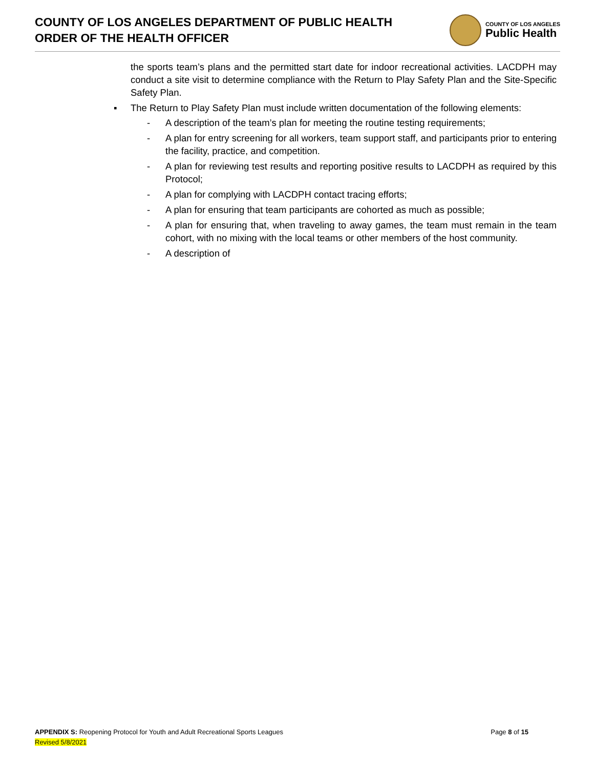COUNTY OF LOS ANGELES DEPARTMENT OF PUBLIC HEALTH
ORDER OF THE HEALTH OFFICER
COUNTY OF LOS ANGELES
Public Health
the sports team’s plans and the permitted start date for indoor recreational activities. LACDPH may conduct a site visit to determine compliance with the Return to Play Safety Plan and the Site-Specific Safety Plan.
▪ The Return to Play Safety Plan must include written documentation of the following elements:
- A description of the team’s plan for meeting the routine testing requirements;
- A plan for entry screening for all workers, team support staff, and participants prior to entering the facility, practice, and competition.
- A plan for reviewing test results and reporting positive results to LACDPH as required by this Protocol;
- A plan for complying with LACDPH contact tracing efforts;
- A plan for ensuring that team participants are cohorted as much as possible;
- A plan for ensuring that, when traveling to away games, the team must remain in the team cohort, with no mixing with the local teams or other members of the host community.
- A description of
APPENDIX S: Reopening Protocol for Youth and Adult Recreational Sports Leagues Page 8 of 15
Revised 5/8/2021